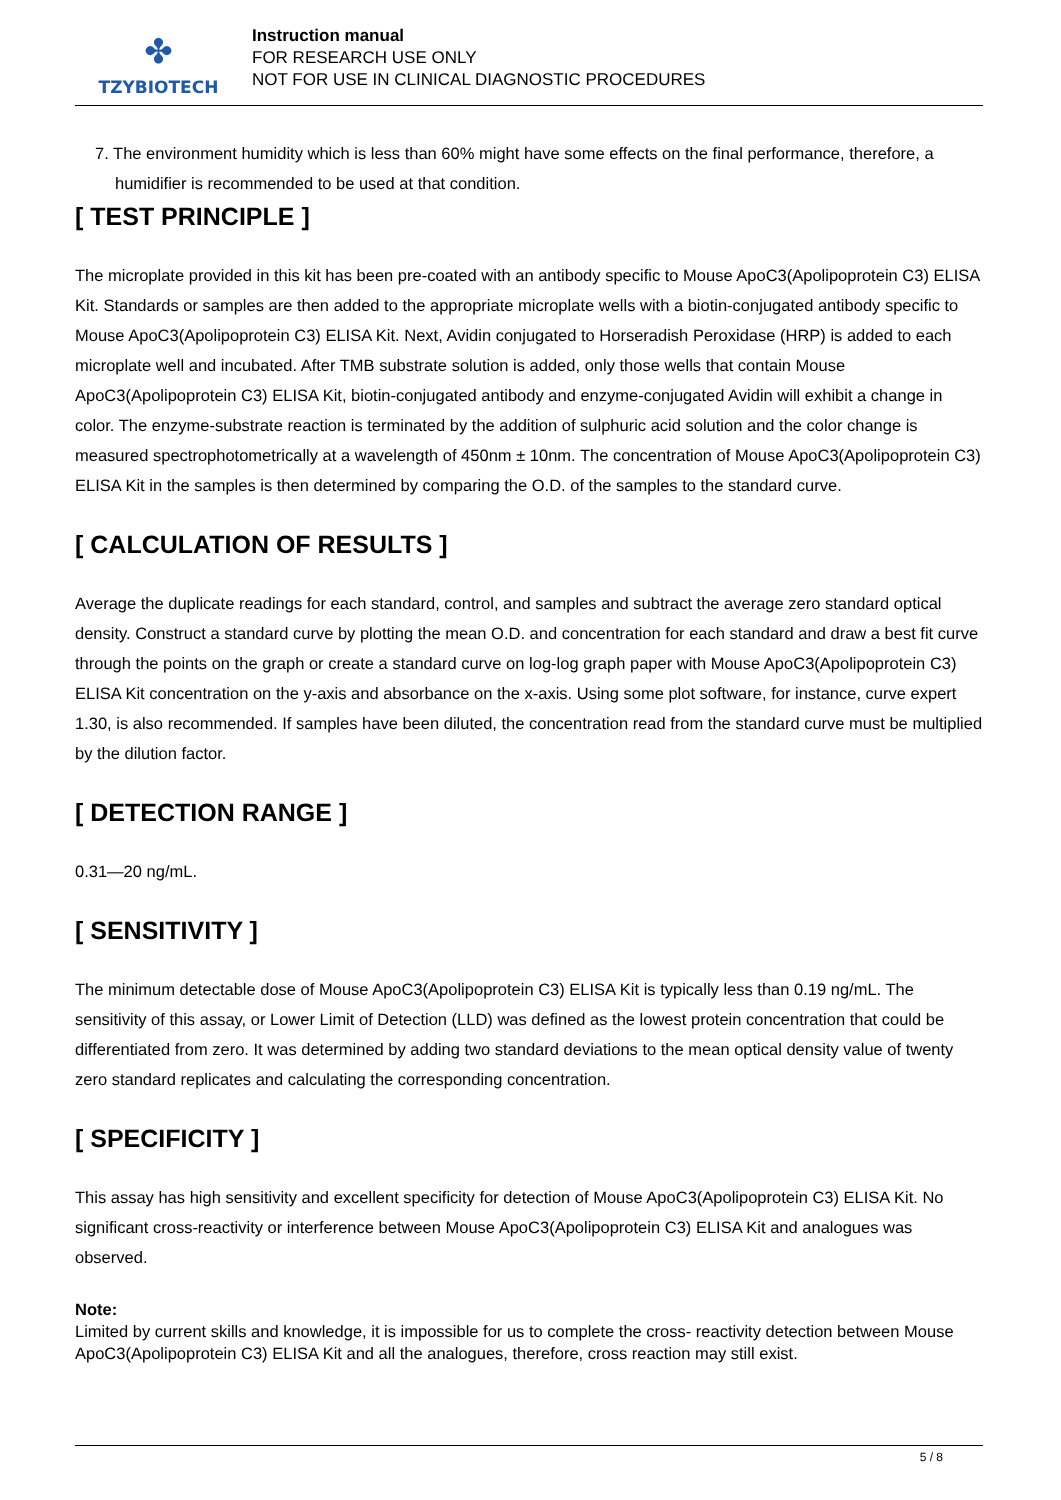✤
TZYBIOTECH
Instruction manual
FOR RESEARCH USE ONLY
NOT FOR USE IN CLINICAL DIAGNOSTIC PROCEDURES
7. The environment humidity which is less than 60% might have some effects on the final performance, therefore, a humidifier is recommended to be used at that condition.
[ TEST PRINCIPLE ]
The microplate provided in this kit has been pre-coated with an antibody specific to Mouse ApoC3(Apolipoprotein C3) ELISA Kit. Standards or samples are then added to the appropriate microplate wells with a biotin-conjugated antibody specific to Mouse ApoC3(Apolipoprotein C3) ELISA Kit. Next, Avidin conjugated to Horseradish Peroxidase (HRP) is added to each microplate well and incubated. After TMB substrate solution is added, only those wells that contain Mouse ApoC3(Apolipoprotein C3) ELISA Kit, biotin-conjugated antibody and enzyme-conjugated Avidin will exhibit a change in color. The enzyme-substrate reaction is terminated by the addition of sulphuric acid solution and the color change is measured spectrophotometrically at a wavelength of 450nm ± 10nm. The concentration of Mouse ApoC3(Apolipoprotein C3) ELISA Kit in the samples is then determined by comparing the O.D. of the samples to the standard curve.
[ CALCULATION OF RESULTS ]
Average the duplicate readings for each standard, control, and samples and subtract the average zero standard optical density. Construct a standard curve by plotting the mean O.D. and concentration for each standard and draw a best fit curve through the points on the graph or create a standard curve on log-log graph paper with Mouse ApoC3(Apolipoprotein C3) ELISA Kit concentration on the y-axis and absorbance on the x-axis. Using some plot software, for instance, curve expert 1.30, is also recommended. If samples have been diluted, the concentration read from the standard curve must be multiplied by the dilution factor.
[ DETECTION RANGE ]
0.31—20 ng/mL.
[ SENSITIVITY ]
The minimum detectable dose of Mouse ApoC3(Apolipoprotein C3) ELISA Kit is typically less than 0.19 ng/mL. The sensitivity of this assay, or Lower Limit of Detection (LLD) was defined as the lowest protein concentration that could be differentiated from zero. It was determined by adding two standard deviations to the mean optical density value of twenty zero standard replicates and calculating the corresponding concentration.
[ SPECIFICITY ]
This assay has high sensitivity and excellent specificity for detection of Mouse ApoC3(Apolipoprotein C3) ELISA Kit. No significant cross-reactivity or interference between Mouse ApoC3(Apolipoprotein C3) ELISA Kit and analogues was observed.
Note:
Limited by current skills and knowledge, it is impossible for us to complete the cross- reactivity detection between Mouse ApoC3(Apolipoprotein C3) ELISA Kit and all the analogues, therefore, cross reaction may still exist.
5 / 8